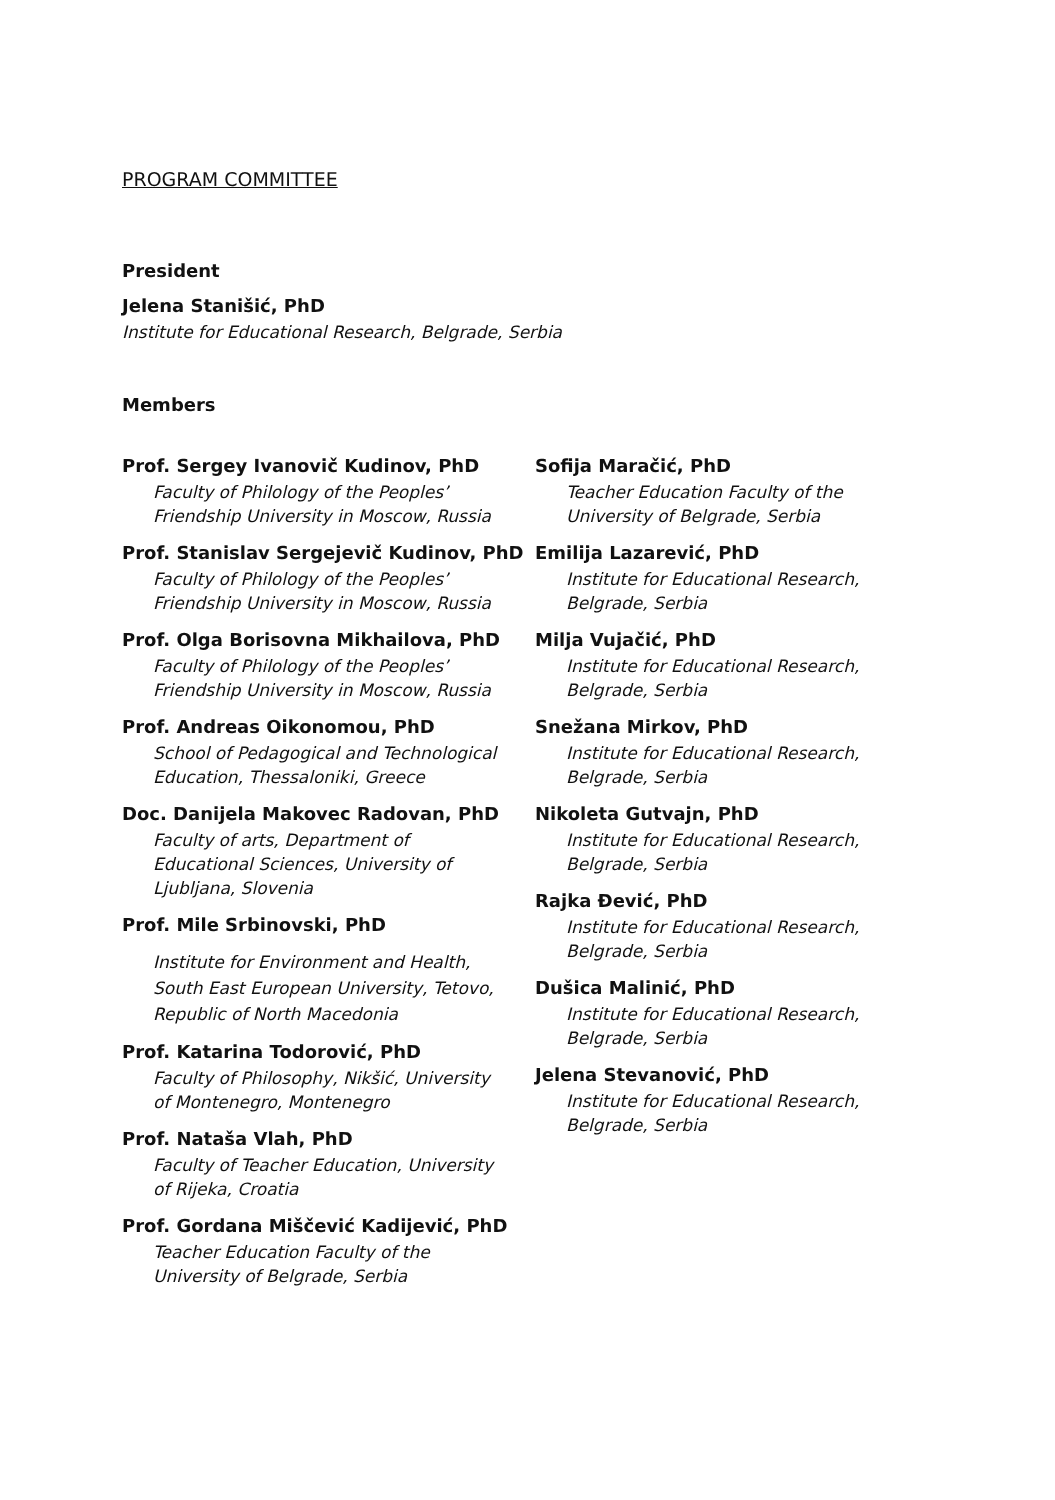PROGRAM COMMITTEE
President
Jelena Stanišić, PhD
Institute for Educational Research, Belgrade, Serbia
Members
Prof. Sergey Ivanovič Kudinov, PhD
Faculty of Philology of the Peoples’
Friendship University in Moscow, Russia
Prof. Stanislav Sergejevič Kudinov, PhD
Faculty of Philology of the Peoples’
Friendship University in Moscow, Russia
Prof. Olga Borisovna Mikhailova, PhD
Faculty of Philology of the Peoples’
Friendship University in Moscow, Russia
Prof. Andreas Oikonomou, PhD
School of Pedagogical and Technological
Education, Thessaloniki, Greece
Doc. Danijela Makovec Radovan, PhD
Faculty of arts, Department of
Educational Sciences, University of
Ljubljana, Slovenia
Prof. Mile Srbinovski, PhD
Institute for Environment and Health,
South East European University, Tetovo,
Republic of North Macedonia
Prof. Katarina Todorović, PhD
Faculty of Philosophy, Nikšić, University
of Montenegro, Montenegro
Prof. Nataša Vlah, PhD
Faculty of Teacher Education, University
of Rijeka, Croatia
Prof. Gordana Miščević Kadijević, PhD
Teacher Education Faculty of the
University of Belgrade, Serbia
Sofija Maračić, PhD
Teacher Education Faculty of the
University of Belgrade, Serbia
Emilija Lazarević, PhD
Institute for Educational Research,
Belgrade, Serbia
Milja Vujačić, PhD
Institute for Educational Research,
Belgrade, Serbia
Snežana Mirkov, PhD
Institute for Educational Research,
Belgrade, Serbia
Nikoleta Gutvajn, PhD
Institute for Educational Research,
Belgrade, Serbia
Rajka Đević, PhD
Institute for Educational Research,
Belgrade, Serbia
Dušica Malinić, PhD
Institute for Educational Research,
Belgrade, Serbia
Jelena Stevanović, PhD
Institute for Educational Research,
Belgrade, Serbia